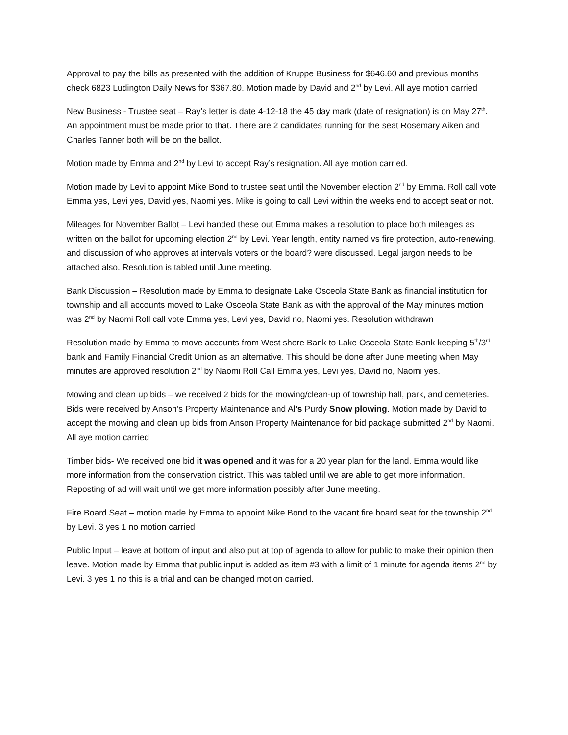Approval to pay the bills as presented with the addition of Kruppe Business for $646.60 and previous months check 6823 Ludington Daily News for $367.80. Motion made by David and 2<sup>nd</sup> by Levi. All aye motion carried
New Business - Trustee seat – Ray’s letter is date 4-12-18 the 45 day mark (date of resignation) is on May 27<sup>th</sup>. An appointment must be made prior to that. There are 2 candidates running for the seat Rosemary Aiken and Charles Tanner both will be on the ballot.
Motion made by Emma and 2<sup>nd</sup> by Levi to accept Ray’s resignation. All aye motion carried.
Motion made by Levi to appoint Mike Bond to trustee seat until the November election 2<sup>nd</sup> by Emma. Roll call vote Emma yes, Levi yes, David yes, Naomi yes. Mike is going to call Levi within the weeks end to accept seat or not.
Mileages for November Ballot – Levi handed these out Emma makes a resolution to place both mileages as written on the ballot for upcoming election 2<sup>nd</sup> by Levi. Year length, entity named vs fire protection, auto-renewing, and discussion of who approves at intervals voters or the board? were discussed. Legal jargon needs to be attached also. Resolution is tabled until June meeting.
Bank Discussion – Resolution made by Emma to designate Lake Osceola State Bank as financial institution for township and all accounts moved to Lake Osceola State Bank as with the approval of the May minutes motion was 2<sup>nd</sup> by Naomi Roll call vote Emma yes, Levi yes, David no, Naomi yes. Resolution withdrawn
Resolution made by Emma to move accounts from West shore Bank to Lake Osceola State Bank keeping 5<sup>th</sup>/3<sup>rd</sup> bank and Family Financial Credit Union as an alternative. This should be done after June meeting when May minutes are approved resolution 2<sup>nd</sup> by Naomi Roll Call Emma yes, Levi yes, David no, Naomi yes.
Mowing and clean up bids – we received 2 bids for the mowing/clean-up of township hall, park, and cemeteries. Bids were received by Anson’s Property Maintenance and Al’s Purdy Snow plowing. Motion made by David to accept the mowing and clean up bids from Anson Property Maintenance for bid package submitted 2<sup>nd</sup> by Naomi. All aye motion carried
Timber bids- We received one bid it was opened and it was for a 20 year plan for the land. Emma would like more information from the conservation district. This was tabled until we are able to get more information. Reposting of ad will wait until we get more information possibly after June meeting.
Fire Board Seat – motion made by Emma to appoint Mike Bond to the vacant fire board seat for the township 2<sup>nd</sup> by Levi. 3 yes 1 no motion carried
Public Input – leave at bottom of input and also put at top of agenda to allow for public to make their opinion then leave. Motion made by Emma that public input is added as item #3 with a limit of 1 minute for agenda items 2<sup>nd</sup> by Levi. 3 yes 1 no this is a trial and can be changed motion carried.